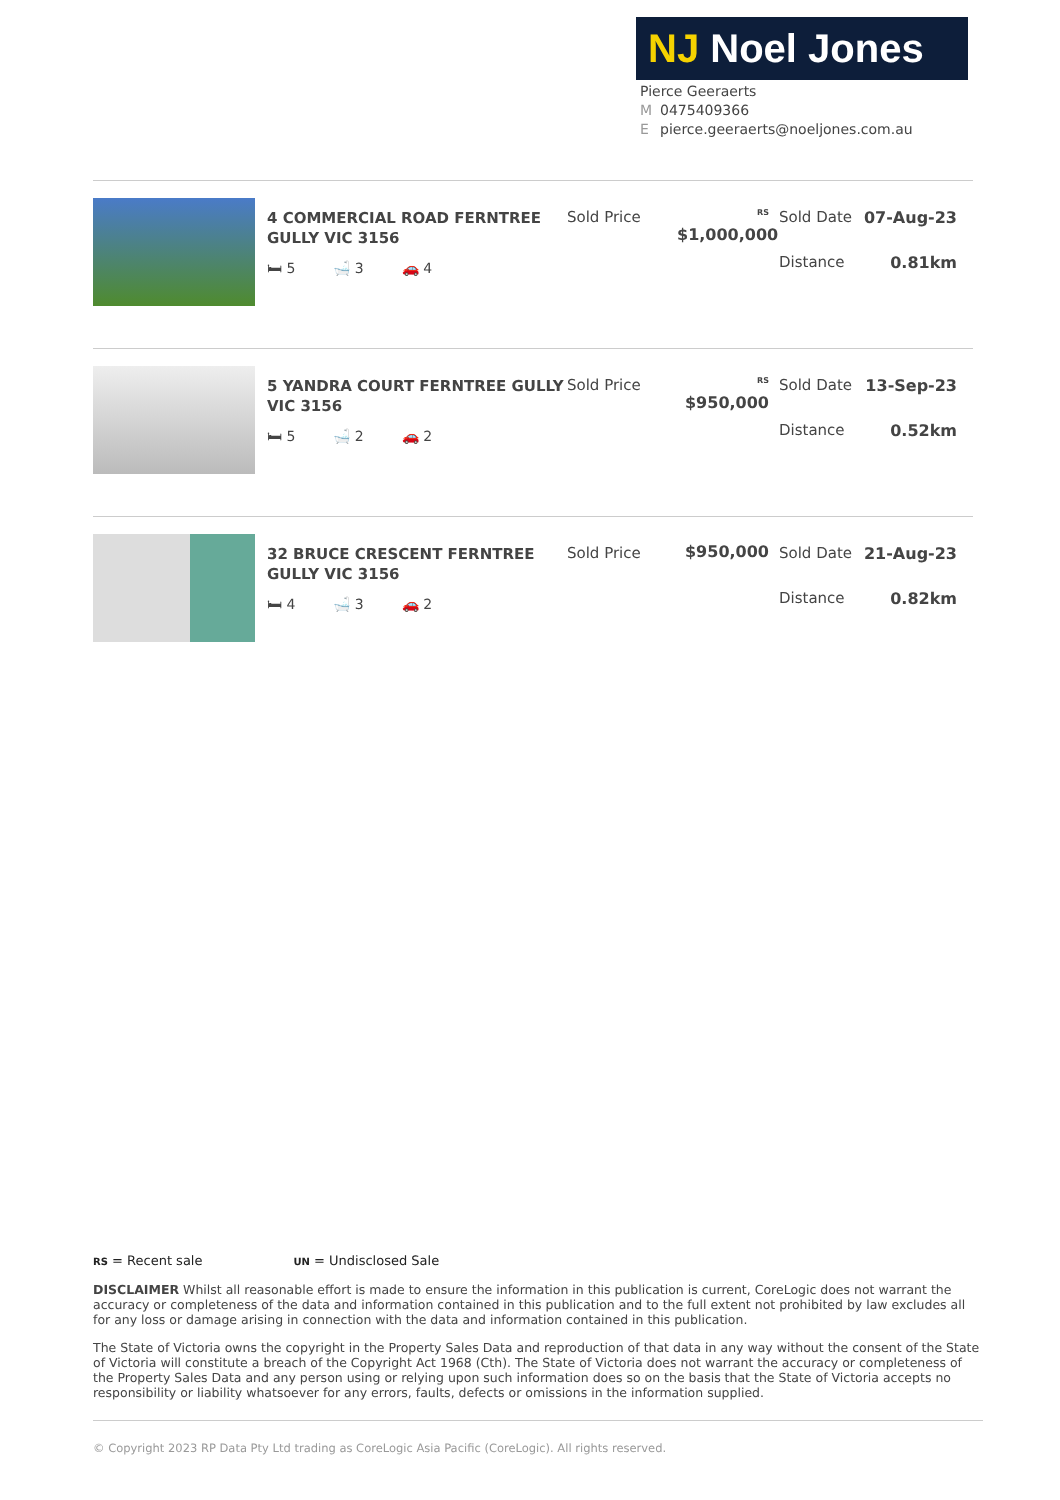NJ Noel Jones
Pierce Geeraerts
M 0475409366
Epierce.geeraerts@noeljones.com.au
4 COMMERCIAL ROAD FERNTREE GULLY VIC 3156
🛏 5 🛁 3 🚗 4
Sold Price
<sup>RS</sup> $1,000,000
Sold Date 07-Aug-23
Distance 0.81km
5 YANDRA COURT FERNTREE GULLY VIC 3156
🛏 5 🛁 2 🚗 2
Sold Price
<sup>RS</sup> $950,000
Sold Date 13-Sep-23
Distance 0.52km
32 BRUCE CRESCENT FERNTREE GULLY VIC 3156
🛏 4 🛁 3 🚗 2
Sold Price $950,000 Sold Date 21-Aug-23
Distance 0.82km
RS = Recent sale UN = Undisclosed Sale
DISCLAIMER Whilst all reasonable effort is made to ensure the information in this publication is current, CoreLogic does not warrant the accuracy or completeness of the data and information contained in this publication and to the full extent not prohibited by law excludes all for any loss or damage arising in connection with the data and information contained in this publication.
The State of Victoria owns the copyright in the Property Sales Data and reproduction of that data in any way without the consent of the State of Victoria will constitute a breach of the Copyright Act 1968 (Cth). The State of Victoria does not warrant the accuracy or completeness of the Property Sales Data and any person using or relying upon such information does so on the basis that the State of Victoria accepts no responsibility or liability whatsoever for any errors, faults, defects or omissions in the information supplied.
© Copyright 2023 RP Data Pty Ltd trading as CoreLogic Asia Pacific (CoreLogic). All rights reserved.